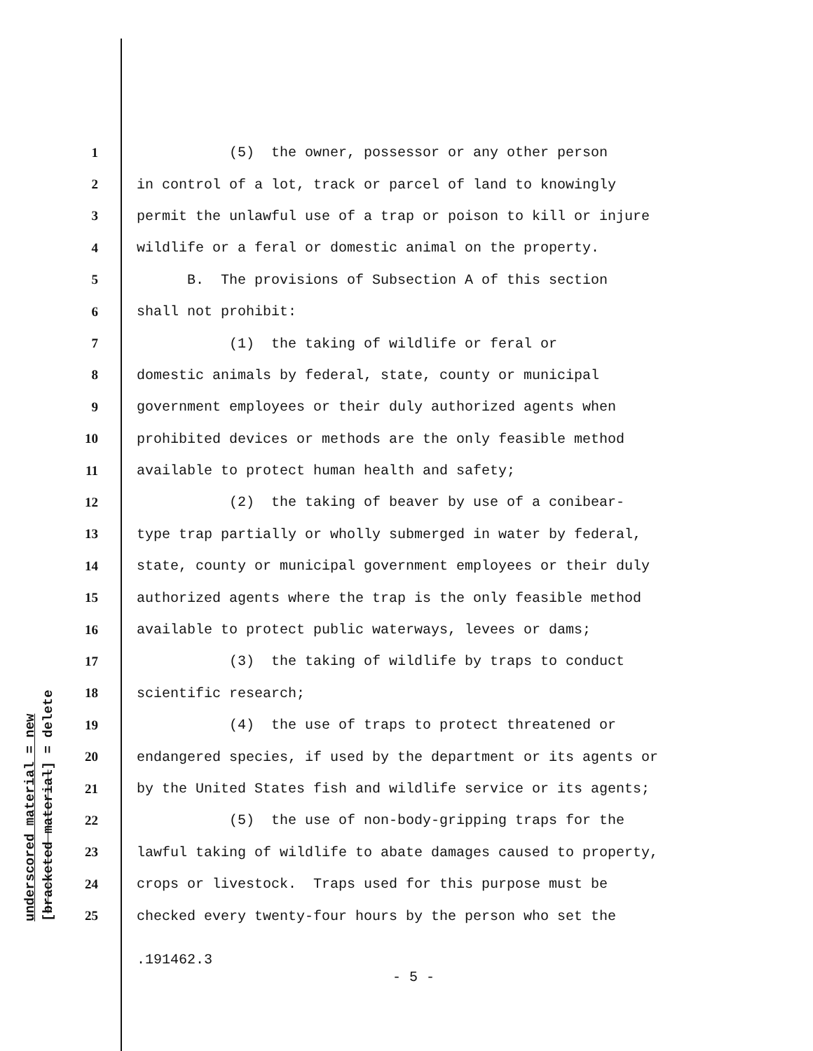underscored material = new
[bracketed material] = delete
1 (5) the owner, possessor or any other person
2 in control of a lot, track or parcel of land to knowingly
3 permit the unlawful use of a trap or poison to kill or injure
4 wildlife or a feral or domestic animal on the property.
5 B. The provisions of Subsection A of this section
6 shall not prohibit:
7 (1) the taking of wildlife or feral or
8 domestic animals by federal, state, county or municipal
9 government employees or their duly authorized agents when
10 prohibited devices or methods are the only feasible method
11 available to protect human health and safety;
12 (2) the taking of beaver by use of a conibear-
13 type trap partially or wholly submerged in water by federal,
14 state, county or municipal government employees or their duly
15 authorized agents where the trap is the only feasible method
16 available to protect public waterways, levees or dams;
17 (3) the taking of wildlife by traps to conduct
18 scientific research;
19 (4) the use of traps to protect threatened or
20 endangered species, if used by the department or its agents or
21 by the United States fish and wildlife service or its agents;
22 (5) the use of non-body-gripping traps for the
23 lawful taking of wildlife to abate damages caused to property,
24 crops or livestock. Traps used for this purpose must be
25 checked every twenty-four hours by the person who set the
.191462.3
- 5 -